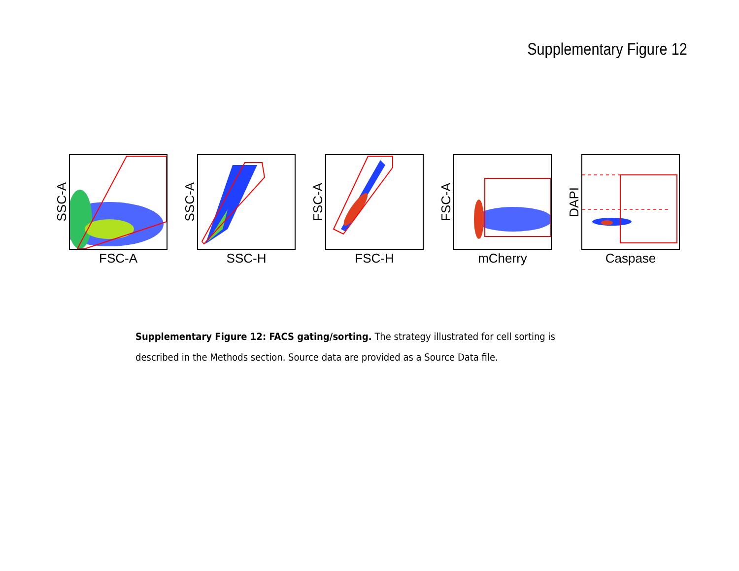Supplementary Figure 12
SSC-A
FSC-A
SSC-A
SSC-H
FSC-A
FSC-H
FSC-A
mCherry
DAPI
Caspase
Supplementary Figure 12: FACS gating/sorting. The strategy illustrated for cell sorting is described in the Methods section. Source data are provided as a Source Data file.